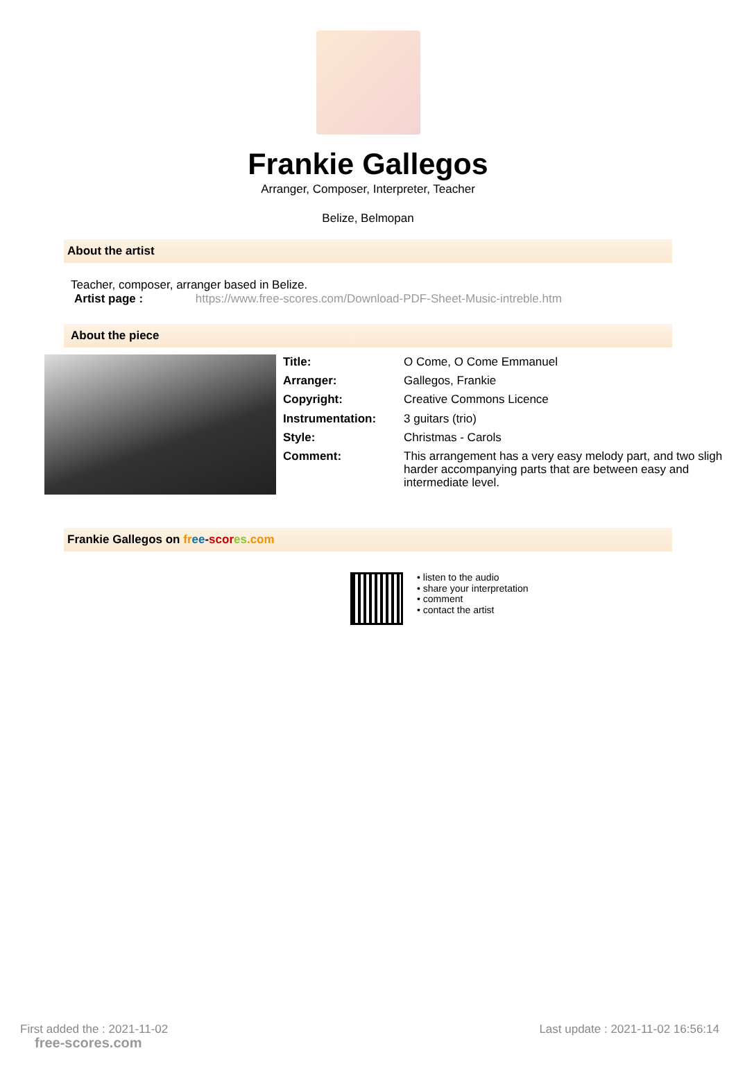Frankie Gallegos
Arranger, Composer, Interpreter, Teacher
Belize, Belmopan
About the artist
Teacher, composer, arranger based in Belize.
Artist page : https://www.free-scores.com/Download-PDF-Sheet-Music-intreble.htm
About the piece
| Title: | O Come, O Come Emmanuel |
| Arranger: | Gallegos, Frankie |
| Copyright: | Creative Commons Licence |
| Instrumentation: | 3 guitars (trio) |
| Style: | Christmas - Carols |
| Comment: | This arrangement has a very easy melody part, and two sligh harder accompanying parts that are between easy and intermediate level. |
Frankie Gallegos on fr ee-scor es.com
• listen to the audio
• share your interpretation
• comment
• contact the artist
First added the : 2021-11-02 Last update : 2021-11-02 16:56:14
free-scores.com